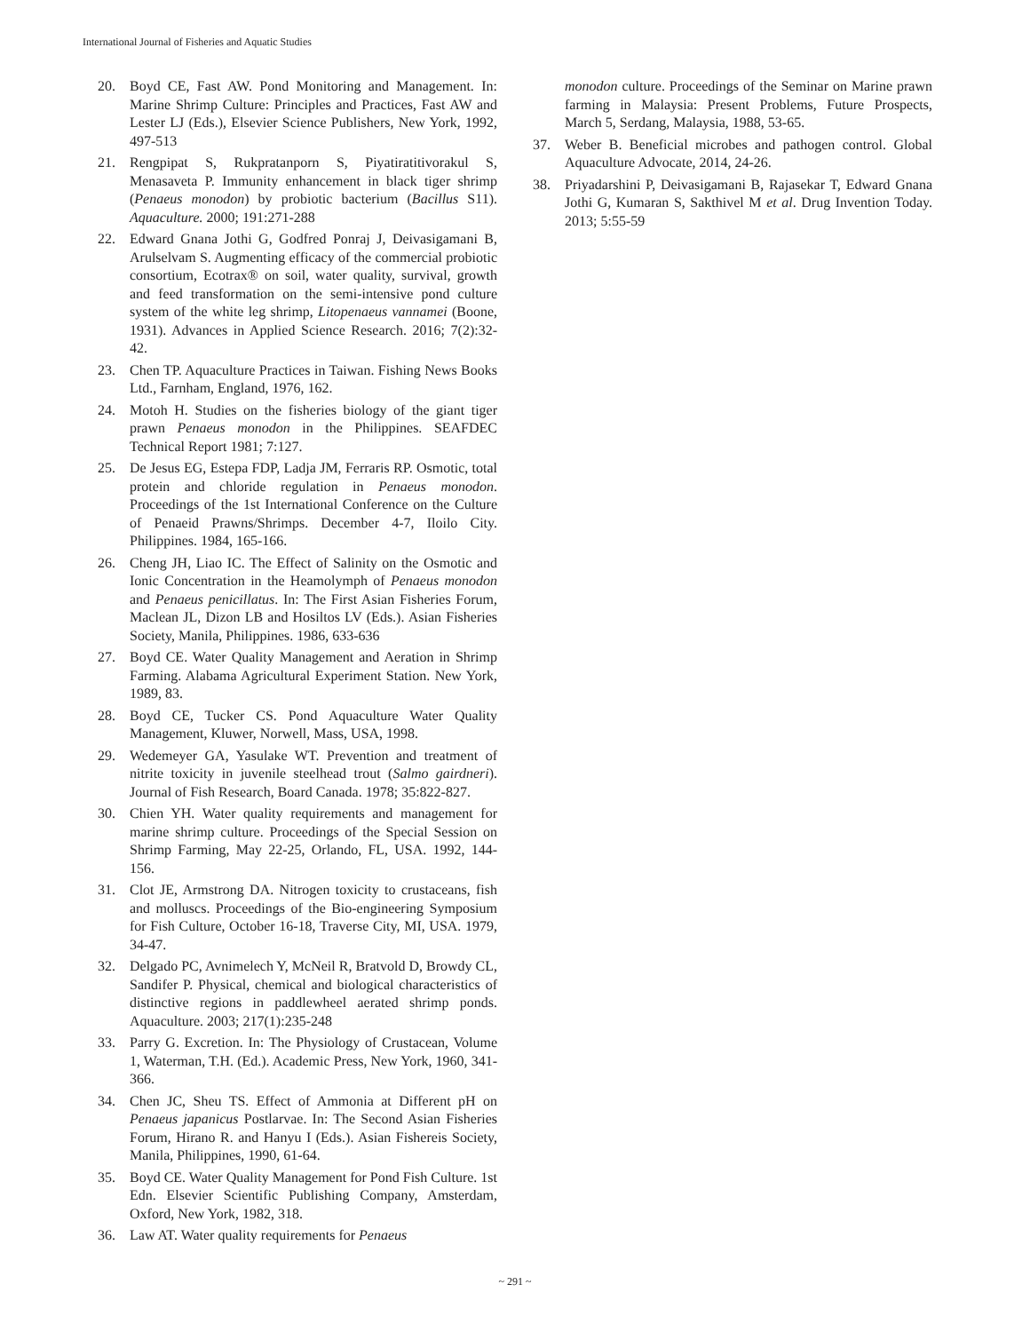International Journal of Fisheries and Aquatic Studies
20. Boyd CE, Fast AW. Pond Monitoring and Management. In: Marine Shrimp Culture: Principles and Practices, Fast AW and Lester LJ (Eds.), Elsevier Science Publishers, New York, 1992, 497-513
21. Rengpipat S, Rukpratanporn S, Piyatiratitivorakul S, Menasaveta P. Immunity enhancement in black tiger shrimp (Penaeus monodon) by probiotic bacterium (Bacillus S11). Aquaculture. 2000; 191:271-288
22. Edward Gnana Jothi G, Godfred Ponraj J, Deivasigamani B, Arulselvam S. Augmenting efficacy of the commercial probiotic consortium, Ecotrax® on soil, water quality, survival, growth and feed transformation on the semi-intensive pond culture system of the white leg shrimp, Litopenaeus vannamei (Boone, 1931). Advances in Applied Science Research. 2016; 7(2):32-42.
23. Chen TP. Aquaculture Practices in Taiwan. Fishing News Books Ltd., Farnham, England, 1976, 162.
24. Motoh H. Studies on the fisheries biology of the giant tiger prawn Penaeus monodon in the Philippines. SEAFDEC Technical Report 1981; 7:127.
25. De Jesus EG, Estepa FDP, Ladja JM, Ferraris RP. Osmotic, total protein and chloride regulation in Penaeus monodon. Proceedings of the 1st International Conference on the Culture of Penaeid Prawns/Shrimps. December 4-7, Iloilo City. Philippines. 1984, 165-166.
26. Cheng JH, Liao IC. The Effect of Salinity on the Osmotic and Ionic Concentration in the Heamolymph of Penaeus monodon and Penaeus penicillatus. In: The First Asian Fisheries Forum, Maclean JL, Dizon LB and Hosiltos LV (Eds.). Asian Fisheries Society, Manila, Philippines. 1986, 633-636
27. Boyd CE. Water Quality Management and Aeration in Shrimp Farming. Alabama Agricultural Experiment Station. New York, 1989, 83.
28. Boyd CE, Tucker CS. Pond Aquaculture Water Quality Management, Kluwer, Norwell, Mass, USA, 1998.
29. Wedemeyer GA, Yasulake WT. Prevention and treatment of nitrite toxicity in juvenile steelhead trout (Salmo gairdneri). Journal of Fish Research, Board Canada. 1978; 35:822-827.
30. Chien YH. Water quality requirements and management for marine shrimp culture. Proceedings of the Special Session on Shrimp Farming, May 22-25, Orlando, FL, USA. 1992, 144-156.
31. Clot JE, Armstrong DA. Nitrogen toxicity to crustaceans, fish and molluscs. Proceedings of the Bio-engineering Symposium for Fish Culture, October 16-18, Traverse City, MI, USA. 1979, 34-47.
32. Delgado PC, Avnimelech Y, McNeil R, Bratvold D, Browdy CL, Sandifer P. Physical, chemical and biological characteristics of distinctive regions in paddlewheel aerated shrimp ponds. Aquaculture. 2003; 217(1):235-248
33. Parry G. Excretion. In: The Physiology of Crustacean, Volume 1, Waterman, T.H. (Ed.). Academic Press, New York, 1960, 341-366.
34. Chen JC, Sheu TS. Effect of Ammonia at Different pH on Penaeus japanicus Postlarvae. In: The Second Asian Fisheries Forum, Hirano R. and Hanyu I (Eds.). Asian Fishereis Society, Manila, Philippines, 1990, 61-64.
35. Boyd CE. Water Quality Management for Pond Fish Culture. 1st Edn. Elsevier Scientific Publishing Company, Amsterdam, Oxford, New York, 1982, 318.
36. Law AT. Water quality requirements for Penaeus
monodon culture. Proceedings of the Seminar on Marine prawn farming in Malaysia: Present Problems, Future Prospects, March 5, Serdang, Malaysia, 1988, 53-65.
37. Weber B. Beneficial microbes and pathogen control. Global Aquaculture Advocate, 2014, 24-26.
38. Priyadarshini P, Deivasigamani B, Rajasekar T, Edward Gnana Jothi G, Kumaran S, Sakthivel M et al. Drug Invention Today. 2013; 5:55-59
~ 291 ~